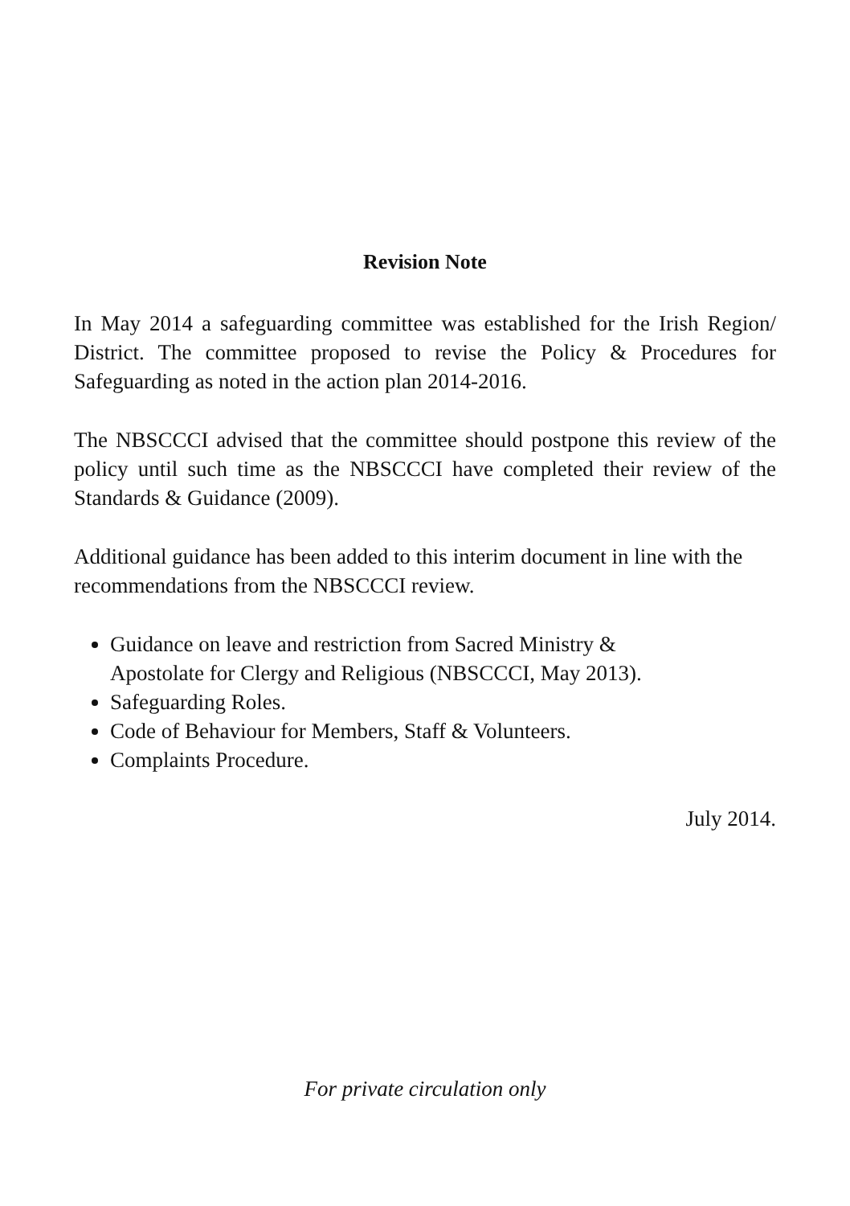Revision Note
In May 2014 a safeguarding committee was established for the Irish Region/ District. The committee proposed to revise the Policy & Procedures for Safeguarding as noted in the action plan 2014-2016.
The NBSCCCI advised that the committee should postpone this review of the policy until such time as the NBSCCCI have completed their review of the Standards & Guidance (2009).
Additional guidance has been added to this interim document in line with the recommendations from the NBSCCCI review.
Guidance on leave and restriction from Sacred Ministry &
Apostolate for Clergy and Religious (NBSCCCI, May 2013).
Safeguarding Roles.
Code of Behaviour for Members, Staff & Volunteers.
Complaints Procedure.
July 2014.
For private circulation only